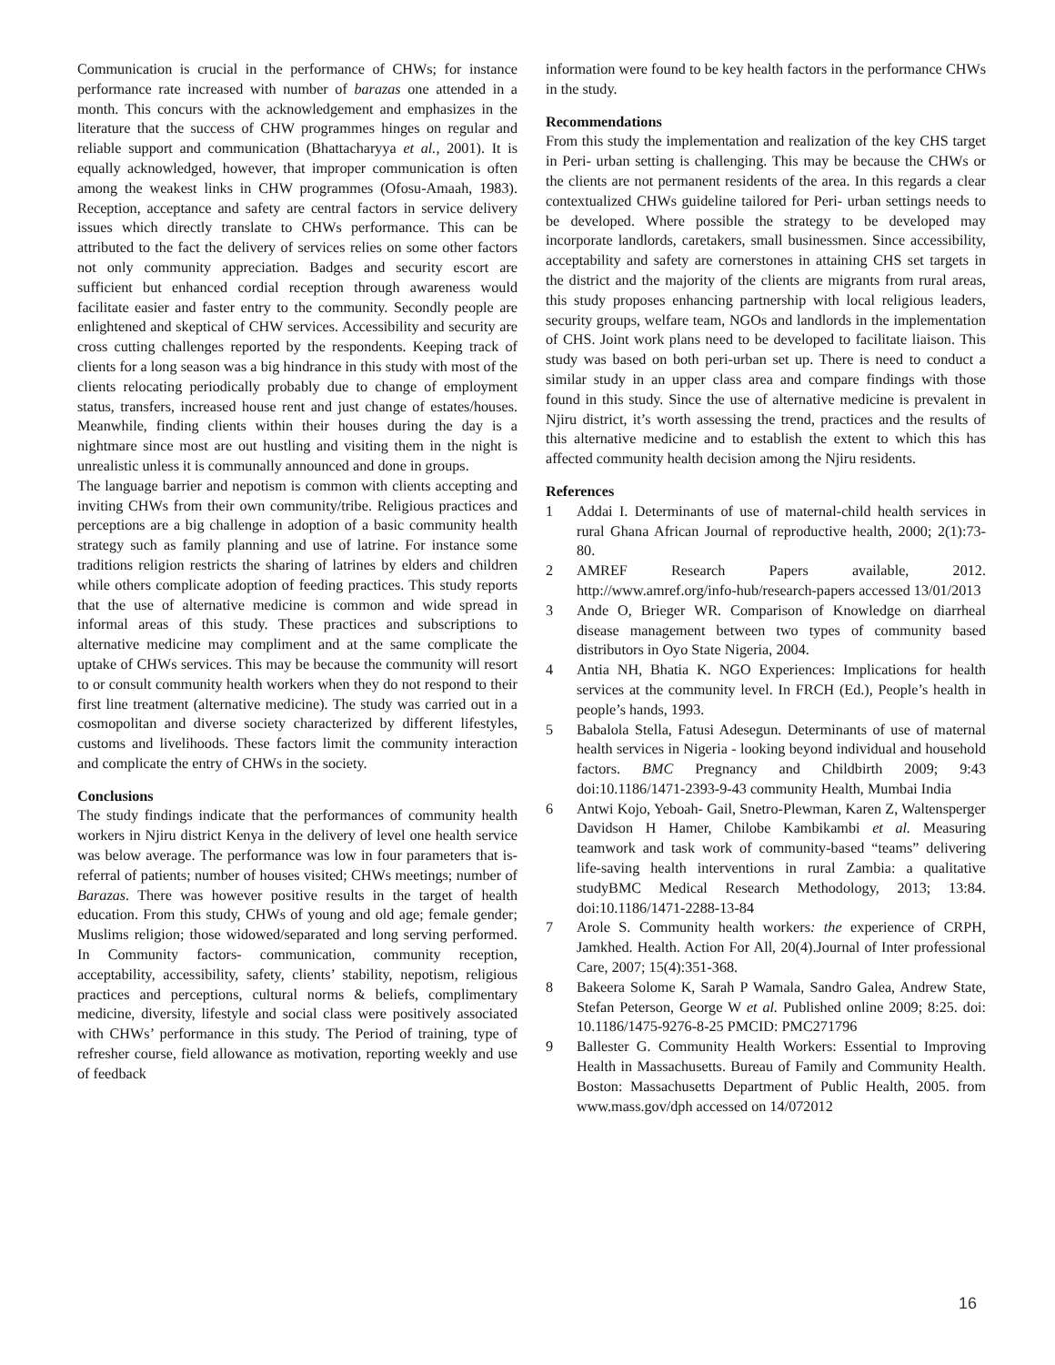Communication is crucial in the performance of CHWs; for instance performance rate increased with number of barazas one attended in a month. This concurs with the acknowledgement and emphasizes in the literature that the success of CHW programmes hinges on regular and reliable support and communication (Bhattacharyya et al., 2001). It is equally acknowledged, however, that improper communication is often among the weakest links in CHW programmes (Ofosu-Amaah, 1983). Reception, acceptance and safety are central factors in service delivery issues which directly translate to CHWs performance. This can be attributed to the fact the delivery of services relies on some other factors not only community appreciation. Badges and security escort are sufficient but enhanced cordial reception through awareness would facilitate easier and faster entry to the community. Secondly people are enlightened and skeptical of CHW services. Accessibility and security are cross cutting challenges reported by the respondents. Keeping track of clients for a long season was a big hindrance in this study with most of the clients relocating periodically probably due to change of employment status, transfers, increased house rent and just change of estates/houses. Meanwhile, finding clients within their houses during the day is a nightmare since most are out hustling and visiting them in the night is unrealistic unless it is communally announced and done in groups.
The language barrier and nepotism is common with clients accepting and inviting CHWs from their own community/tribe. Religious practices and perceptions are a big challenge in adoption of a basic community health strategy such as family planning and use of latrine. For instance some traditions religion restricts the sharing of latrines by elders and children while others complicate adoption of feeding practices. This study reports that the use of alternative medicine is common and wide spread in informal areas of this study. These practices and subscriptions to alternative medicine may compliment and at the same complicate the uptake of CHWs services. This may be because the community will resort to or consult community health workers when they do not respond to their first line treatment (alternative medicine). The study was carried out in a cosmopolitan and diverse society characterized by different lifestyles, customs and livelihoods. These factors limit the community interaction and complicate the entry of CHWs in the society.
Conclusions
The study findings indicate that the performances of community health workers in Njiru district Kenya in the delivery of level one health service was below average. The performance was low in four parameters that is- referral of patients; number of houses visited; CHWs meetings; number of Barazas. There was however positive results in the target of health education. From this study, CHWs of young and old age; female gender; Muslims religion; those widowed/separated and long serving performed. In Community factors- communication, community reception, acceptability, accessibility, safety, clients’ stability, nepotism, religious practices and perceptions, cultural norms & beliefs, complimentary medicine, diversity, lifestyle and social class were positively associated with CHWs’ performance in this study. The Period of training, type of refresher course, field allowance as motivation, reporting weekly and use of feedback
information were found to be key health factors in the performance CHWs in the study.
Recommendations
From this study the implementation and realization of the key CHS target in Peri- urban setting is challenging. This may be because the CHWs or the clients are not permanent residents of the area. In this regards a clear contextualized CHWs guideline tailored for Peri- urban settings needs to be developed. Where possible the strategy to be developed may incorporate landlords, caretakers, small businessmen. Since accessibility, acceptability and safety are cornerstones in attaining CHS set targets in the district and the majority of the clients are migrants from rural areas, this study proposes enhancing partnership with local religious leaders, security groups, welfare team, NGOs and landlords in the implementation of CHS. Joint work plans need to be developed to facilitate liaison. This study was based on both peri-urban set up. There is need to conduct a similar study in an upper class area and compare findings with those found in this study. Since the use of alternative medicine is prevalent in Njiru district, it’s worth assessing the trend, practices and the results of this alternative medicine and to establish the extent to which this has affected community health decision among the Njiru residents.
References
1 Addai I. Determinants of use of maternal-child health services in rural Ghana African Journal of reproductive health, 2000; 2(1):73-80.
2 AMREF Research Papers available, 2012. http://www.amref.org/info-hub/research-papers accessed 13/01/2013
3 Ande O, Brieger WR. Comparison of Knowledge on diarrheal disease management between two types of community based distributors in Oyo State Nigeria, 2004.
4 Antia NH, Bhatia K. NGO Experiences: Implications for health services at the community level. In FRCH (Ed.), People’s health in people’s hands, 1993.
5 Babalola Stella, Fatusi Adesegun. Determinants of use of maternal health services in Nigeria - looking beyond individual and household factors. BMC Pregnancy and Childbirth 2009; 9:43 doi:10.1186/1471-2393-9-43 community Health, Mumbai India
6 Antwi Kojo, Yeboah- Gail, Snetro-Plewman, Karen Z, Waltensperger Davidson H Hamer, Chilobe Kambikambi et al. Measuring teamwork and task work of community-based “teams” delivering life-saving health interventions in rural Zambia: a qualitative studyBMC Medical Research Methodology, 2013; 13:84. doi:10.1186/1471-2288-13-84
7 Arole S. Community health workers: the experience of CRPH, Jamkhed. Health. Action For All, 20(4).Journal of Inter professional Care, 2007; 15(4):351-368.
8 Bakeera Solome K, Sarah P Wamala, Sandro Galea, Andrew State, Stefan Peterson, George W et al. Published online 2009; 8:25. doi: 10.1186/1475-9276-8-25 PMCID: PMC271796
9 Ballester G. Community Health Workers: Essential to Improving Health in Massachusetts. Bureau of Family and Community Health. Boston: Massachusetts Department of Public Health, 2005. from www.mass.gov/dph accessed on 14/072012
16